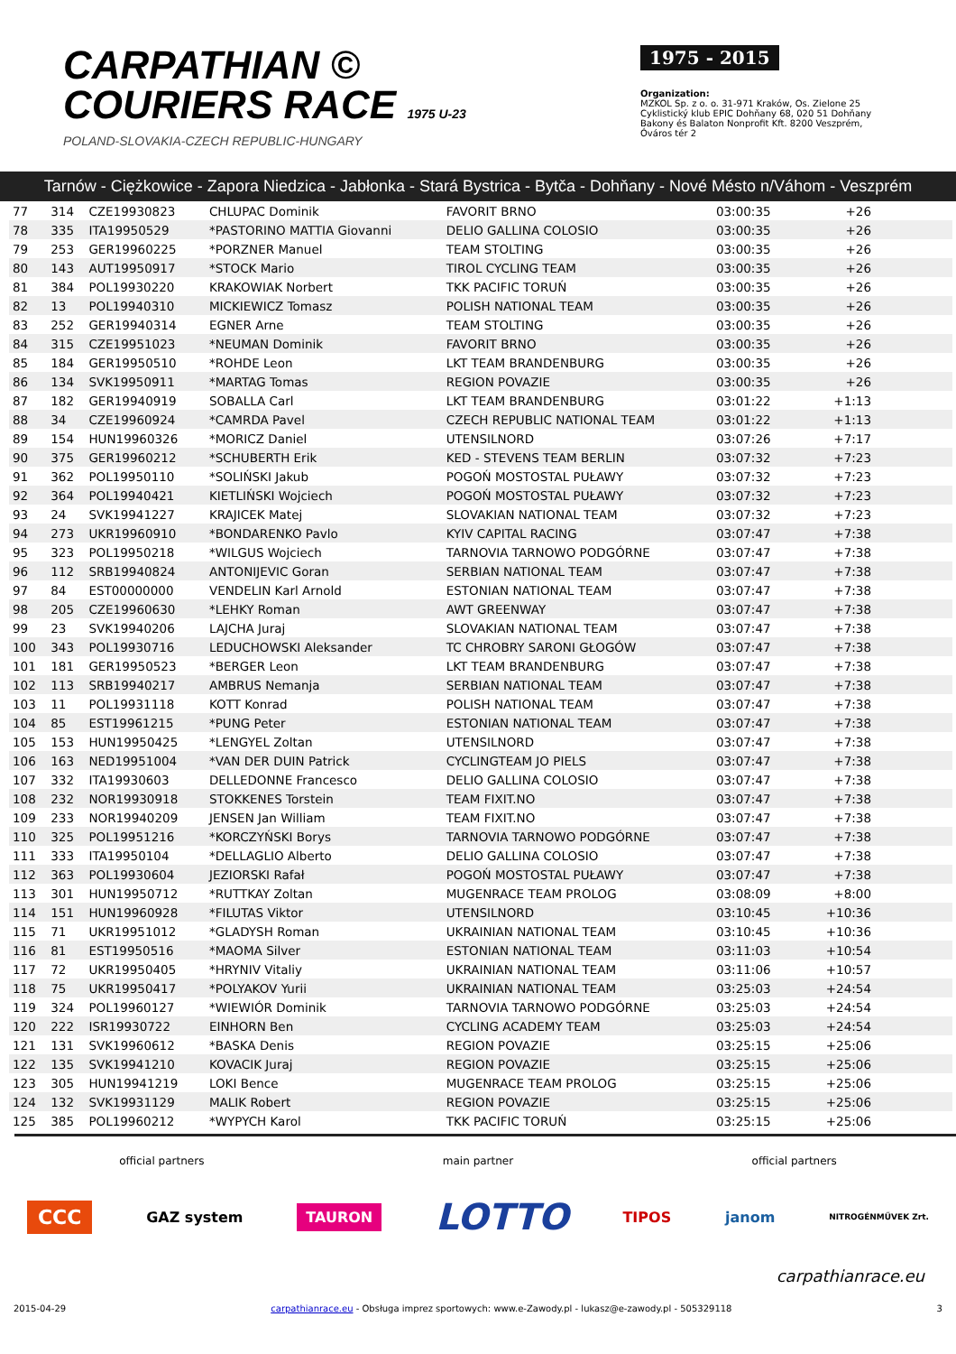CARPATHIAN ©
COURIERS RACE 1975 U-23
POLAND-SLOVAKIA-CZECH REPUBLIC-HUNGARY
1975 - 2015
Organization:
MZKOL Sp. z o. o. 31-971 Kraków, Os. Zielone 25
Cyklistický klub EPIC Dohňany 68, 020 51 Dohňany
Bakony és Balaton Nonprofit Kft. 8200 Veszprém, Óváros tér 2
Tarnów - Ciężkowice - Zapora Niedzica - Jabłonka - Stará Bystrica - Bytča - Dohňany - Nové Mésto n/Váhom - Veszprém
| 77 | 314 | CZE19930823 | CHLUPAC Dominik | FAVORIT BRNO | 03:00:35 | +26 |
| 78 | 335 | ITA19950529 | *PASTORINO MATTIA Giovanni | DELIO GALLINA COLOSIO | 03:00:35 | +26 |
| 79 | 253 | GER19960225 | *PORZNER Manuel | TEAM STOLTING | 03:00:35 | +26 |
| 80 | 143 | AUT19950917 | *STOCK Mario | TIROL CYCLING TEAM | 03:00:35 | +26 |
| 81 | 384 | POL19930220 | KRAKOWIAK Norbert | TKK PACIFIC TORUŃ | 03:00:35 | +26 |
| 82 | 13 | POL19940310 | MICKIEWICZ Tomasz | POLISH NATIONAL TEAM | 03:00:35 | +26 |
| 83 | 252 | GER19940314 | EGNER Arne | TEAM STOLTING | 03:00:35 | +26 |
| 84 | 315 | CZE19951023 | *NEUMAN Dominik | FAVORIT BRNO | 03:00:35 | +26 |
| 85 | 184 | GER19950510 | *ROHDE Leon | LKT TEAM BRANDENBURG | 03:00:35 | +26 |
| 86 | 134 | SVK19950911 | *MARTAG Tomas | REGION POVAZIE | 03:00:35 | +26 |
| 87 | 182 | GER19940919 | SOBALLA Carl | LKT TEAM BRANDENBURG | 03:01:22 | +1:13 |
| 88 | 34 | CZE19960924 | *CAMRDA Pavel | CZECH REPUBLIC NATIONAL TEAM | 03:01:22 | +1:13 |
| 89 | 154 | HUN19960326 | *MORICZ Daniel | UTENSILNORD | 03:07:26 | +7:17 |
| 90 | 375 | GER19960212 | *SCHUBERTH Erik | KED - STEVENS TEAM BERLIN | 03:07:32 | +7:23 |
| 91 | 362 | POL19950110 | *SOLIŃSKI Jakub | POGOŃ MOSTOSTAL PUŁAWY | 03:07:32 | +7:23 |
| 92 | 364 | POL19940421 | KIETLIŃSKI Wojciech | POGOŃ MOSTOSTAL PUŁAWY | 03:07:32 | +7:23 |
| 93 | 24 | SVK19941227 | KRAJICEK Matej | SLOVAKIAN NATIONAL TEAM | 03:07:32 | +7:23 |
| 94 | 273 | UKR19960910 | *BONDARENKO Pavlo | KYIV CAPITAL RACING | 03:07:47 | +7:38 |
| 95 | 323 | POL19950218 | *WILGUS Wojciech | TARNOVIA TARNOWO PODGÓRNE | 03:07:47 | +7:38 |
| 96 | 112 | SRB19940824 | ANTONIJEVIC Goran | SERBIAN NATIONAL TEAM | 03:07:47 | +7:38 |
| 97 | 84 | EST00000000 | VENDELIN Karl Arnold | ESTONIAN NATIONAL TEAM | 03:07:47 | +7:38 |
| 98 | 205 | CZE19960630 | *LEHKY Roman | AWT GREENWAY | 03:07:47 | +7:38 |
| 99 | 23 | SVK19940206 | LAJCHA Juraj | SLOVAKIAN NATIONAL TEAM | 03:07:47 | +7:38 |
| 100 | 343 | POL19930716 | LEDUCHOWSKI Aleksander | TC CHROBRY SARONI GŁOGÓW | 03:07:47 | +7:38 |
| 101 | 181 | GER19950523 | *BERGER Leon | LKT TEAM BRANDENBURG | 03:07:47 | +7:38 |
| 102 | 113 | SRB19940217 | AMBRUS Nemanja | SERBIAN NATIONAL TEAM | 03:07:47 | +7:38 |
| 103 | 11 | POL19931118 | KOTT Konrad | POLISH NATIONAL TEAM | 03:07:47 | +7:38 |
| 104 | 85 | EST19961215 | *PUNG Peter | ESTONIAN NATIONAL TEAM | 03:07:47 | +7:38 |
| 105 | 153 | HUN19950425 | *LENGYEL Zoltan | UTENSILNORD | 03:07:47 | +7:38 |
| 106 | 163 | NED19951004 | *VAN DER DUIN Patrick | CYCLINGTEAM JO PIELS | 03:07:47 | +7:38 |
| 107 | 332 | ITA19930603 | DELLEDONNE Francesco | DELIO GALLINA COLOSIO | 03:07:47 | +7:38 |
| 108 | 232 | NOR19930918 | STOKKENES Torstein | TEAM FIXIT.NO | 03:07:47 | +7:38 |
| 109 | 233 | NOR19940209 | JENSEN Jan William | TEAM FIXIT.NO | 03:07:47 | +7:38 |
| 110 | 325 | POL19951216 | *KORCZYŃSKI Borys | TARNOVIA TARNOWO PODGÓRNE | 03:07:47 | +7:38 |
| 111 | 333 | ITA19950104 | *DELLAGLIO Alberto | DELIO GALLINA COLOSIO | 03:07:47 | +7:38 |
| 112 | 363 | POL19930604 | JEZIORSKI Rafał | POGOŃ MOSTOSTAL PUŁAWY | 03:07:47 | +7:38 |
| 113 | 301 | HUN19950712 | *RUTTKAY Zoltan | MUGENRACE TEAM PROLOG | 03:08:09 | +8:00 |
| 114 | 151 | HUN19960928 | *FILUTAS Viktor | UTENSILNORD | 03:10:45 | +10:36 |
| 115 | 71 | UKR19951012 | *GLADYSH Roman | UKRAINIAN NATIONAL TEAM | 03:10:45 | +10:36 |
| 116 | 81 | EST19950516 | *MAOMA Silver | ESTONIAN NATIONAL TEAM | 03:11:03 | +10:54 |
| 117 | 72 | UKR19950405 | *HRYNIV Vitaliy | UKRAINIAN NATIONAL TEAM | 03:11:06 | +10:57 |
| 118 | 75 | UKR19950417 | *POLYAKOV Yurii | UKRAINIAN NATIONAL TEAM | 03:25:03 | +24:54 |
| 119 | 324 | POL19960127 | *WIEWIÓR Dominik | TARNOVIA TARNOWO PODGÓRNE | 03:25:03 | +24:54 |
| 120 | 222 | ISR19930722 | EINHORN Ben | CYCLING ACADEMY TEAM | 03:25:03 | +24:54 |
| 121 | 131 | SVK19960612 | *BASKA Denis | REGION POVAZIE | 03:25:15 | +25:06 |
| 122 | 135 | SVK19941210 | KOVACIK Juraj | REGION POVAZIE | 03:25:15 | +25:06 |
| 123 | 305 | HUN19941219 | LOKI Bence | MUGENRACE TEAM PROLOG | 03:25:15 | +25:06 |
| 124 | 132 | SVK19931129 | MALIK Robert | REGION POVAZIE | 03:25:15 | +25:06 |
| 125 | 385 | POL19960212 | *WYPYCH Karol | TKK PACIFIC TORUŃ | 03:25:15 | +25:06 |
official partners main partner official partners
CCC GAZ system TAURON LOTTO TIPOS janom NITROGÉNMŰVEK Zrt.
carpathianrace.eu
2015-04-29 carpathianrace.eu - Obsługa imprez sportowych: www.e-Zawody.pl - lukasz@e-zawody.pl - 505329118 3